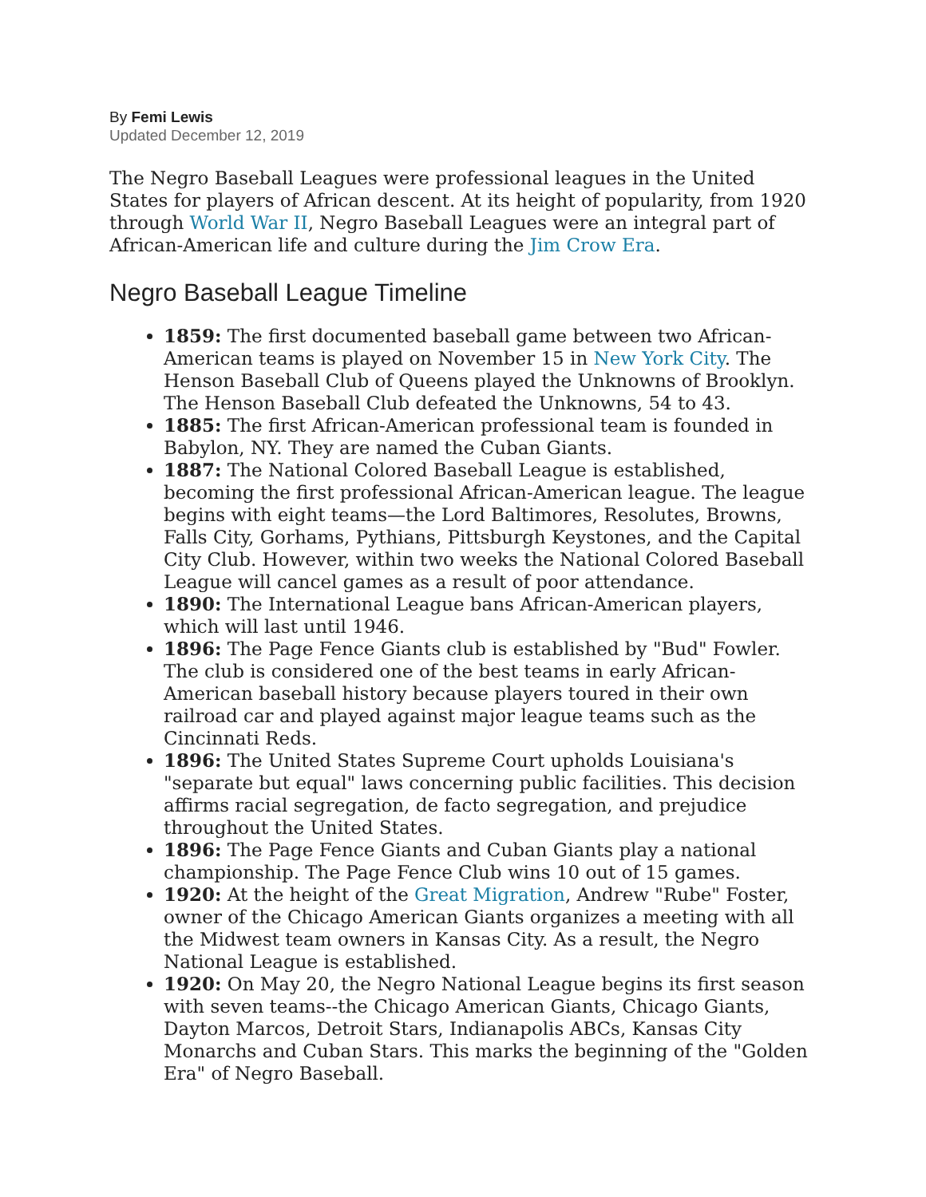By Femi Lewis
Updated December 12, 2019
The Negro Baseball Leagues were professional leagues in the United States for players of African descent. At its height of popularity, from 1920 through World War II, Negro Baseball Leagues were an integral part of African-American life and culture during the Jim Crow Era.
Negro Baseball League Timeline
1859: The first documented baseball game between two African-American teams is played on November 15 in New York City. The Henson Baseball Club of Queens played the Unknowns of Brooklyn. The Henson Baseball Club defeated the Unknowns, 54 to 43.
1885: The first African-American professional team is founded in Babylon, NY. They are named the Cuban Giants.
1887: The National Colored Baseball League is established, becoming the first professional African-American league. The league begins with eight teams—the Lord Baltimores, Resolutes, Browns, Falls City, Gorhams, Pythians, Pittsburgh Keystones, and the Capital City Club. However, within two weeks the National Colored Baseball League will cancel games as a result of poor attendance.
1890: The International League bans African-American players, which will last until 1946.
1896: The Page Fence Giants club is established by "Bud" Fowler. The club is considered one of the best teams in early African-American baseball history because players toured in their own railroad car and played against major league teams such as the Cincinnati Reds.
1896: The United States Supreme Court upholds Louisiana's "separate but equal" laws concerning public facilities. This decision affirms racial segregation, de facto segregation, and prejudice throughout the United States.
1896: The Page Fence Giants and Cuban Giants play a national championship. The Page Fence Club wins 10 out of 15 games.
1920: At the height of the Great Migration, Andrew "Rube" Foster, owner of the Chicago American Giants organizes a meeting with all the Midwest team owners in Kansas City. As a result, the Negro National League is established.
1920: On May 20, the Negro National League begins its first season with seven teams--the Chicago American Giants, Chicago Giants, Dayton Marcos, Detroit Stars, Indianapolis ABCs, Kansas City Monarchs and Cuban Stars. This marks the beginning of the "Golden Era" of Negro Baseball.